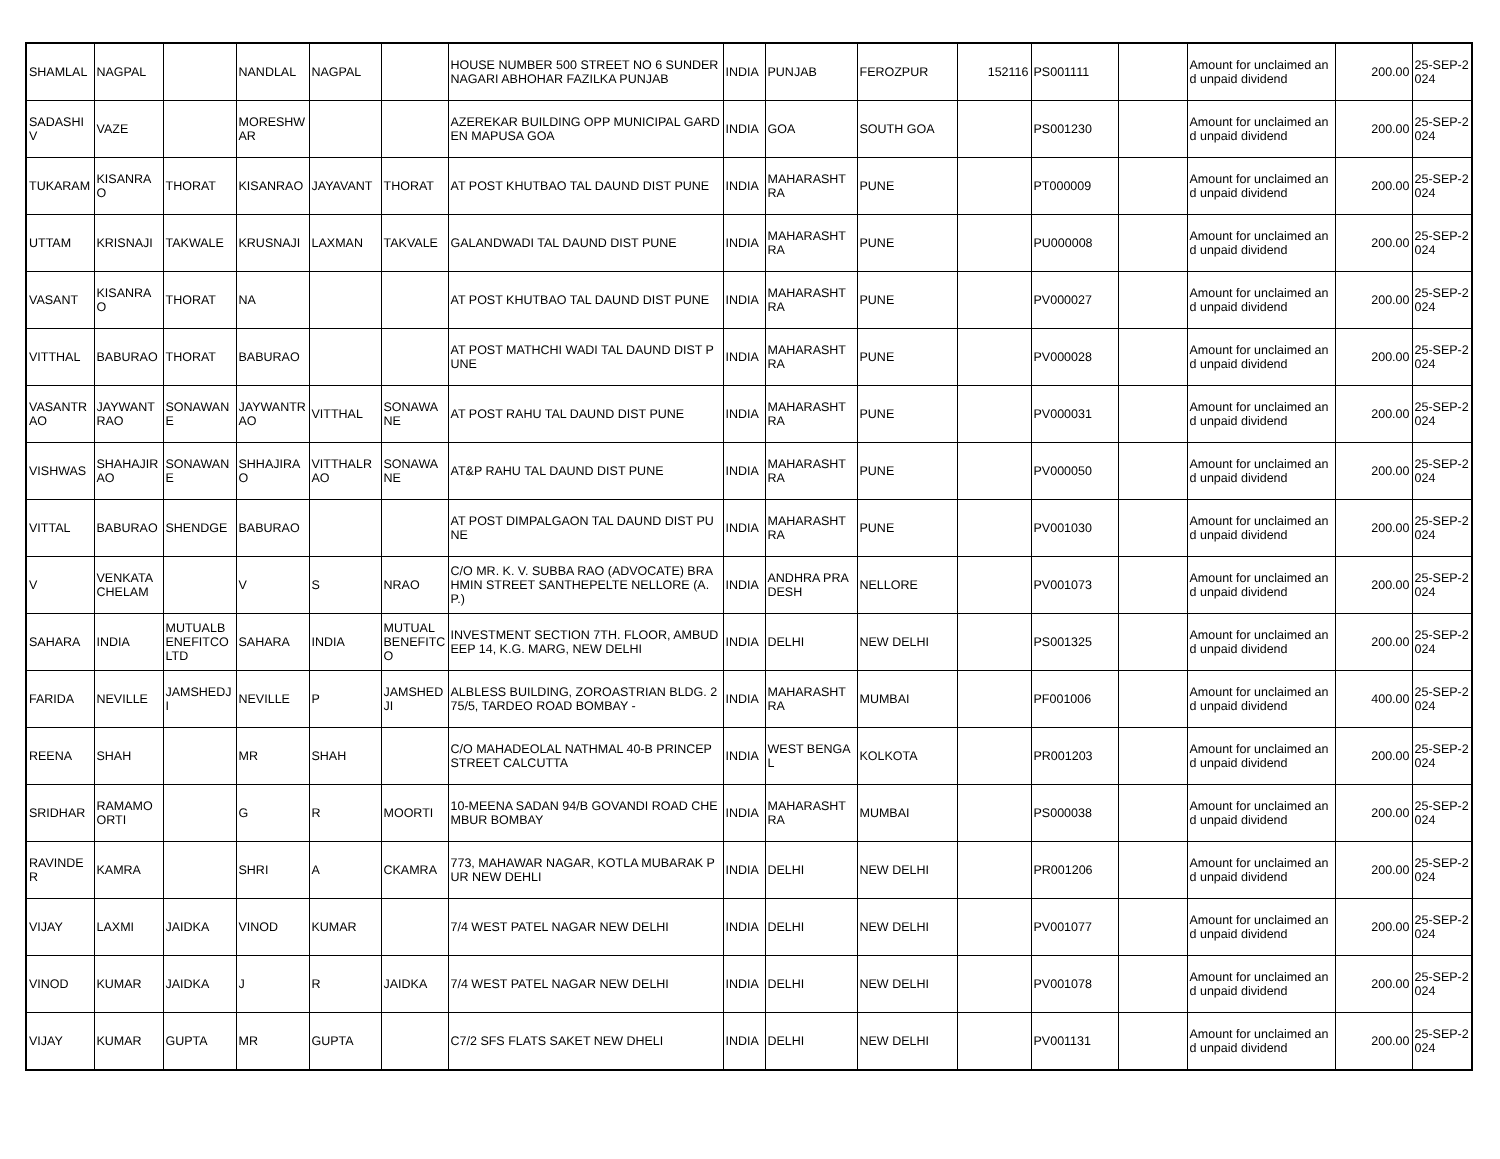| SHAMLAL | NAGPAL | | NANDLAL | NAGPAL | | HOUSE NUMBER 500 STREET NO 6 SUNDER NAGARI ABHOHAR FAZILKA PUNJAB | INDIA | PUNJAB | FEROZPUR | 152116 | PS001111 | | Amount for unclaimed and unpaid dividend | 200.00 | 25-SEP-2024 |
| SADASHIV | VAZE | | MORESHWAR | | | AZEREKAR BUILDING OPP MUNICIPAL GARDEN MAPUSA GOA | INDIA | GOA | SOUTH GOA | | PS001230 | | Amount for unclaimed and unpaid dividend | 200.00 | 25-SEP-2024 |
| TUKARAM | KISANRAO | THORAT | KISANRAO | JAYAVANT | THORAT | AT POST KHUTBAO TAL DAUND DIST PUNE | INDIA | MAHARASHTRA | PUNE | | PT000009 | | Amount for unclaimed and unpaid dividend | 200.00 | 25-SEP-2024 |
| UTTAM | KRISNAJI | TAKWALE | KRUSNAJI | LAXMAN | TAKVALE | GALANDWADI TAL DAUND DIST PUNE | INDIA | MAHARASHTRA | PUNE | | PU000008 | | Amount for unclaimed and unpaid dividend | 200.00 | 25-SEP-2024 |
| VASANT | KISANRAO | THORAT | NA | | | AT POST KHUTBAO TAL DAUND DIST PUNE | INDIA | MAHARASHTRA | PUNE | | PV000027 | | Amount for unclaimed and unpaid dividend | 200.00 | 25-SEP-2024 |
| VITTHAL | BABURAO | THORAT | BABURAO | | | AT POST MATHCHI WADI TAL DAUND DIST PUNE | INDIA | MAHARASHTRA | PUNE | | PV000028 | | Amount for unclaimed and unpaid dividend | 200.00 | 25-SEP-2024 |
| VASANTRAO | JAYWANTRAO | SONAWANE | JAYWANTRAO | VITTHAL | SONAWANE | AT POST RAHU TAL DAUND DIST PUNE | INDIA | MAHARASHTRA | PUNE | | PV000031 | | Amount for unclaimed and unpaid dividend | 200.00 | 25-SEP-2024 |
| VISHWAS | SHAHAJIRAO | SONAWANE | SHHAJIRAO | VITTHALRAO | SONAWANE | AT&P RAHU TAL DAUND DIST PUNE | INDIA | MAHARASHTRA | PUNE | | PV000050 | | Amount for unclaimed and unpaid dividend | 200.00 | 25-SEP-2024 |
| VITTAL | BABURAO | SHENDGE | BABURAO | | | AT POST DIMPALGAON TAL DAUND DIST PUNE | INDIA | MAHARASHTRA | PUNE | | PV001030 | | Amount for unclaimed and unpaid dividend | 200.00 | 25-SEP-2024 |
| V | VENKATACHELAM | | V | S | NRAO | C/O MR. K. V. SUBBA RAO (ADVOCATE) BRAHMIN STREET SANTHEPELTE NELLORE (A.P.) | INDIA | ANDHRA PRADESH | NELLORE | | PV001073 | | Amount for unclaimed and unpaid dividend | 200.00 | 25-SEP-2024 |
| SAHARA | INDIA | MUTUALBENEFITCO LTD | SAHARA | INDIA | MUTUAL BENEFITCO | INVESTMENT SECTION 7TH. FLOOR, AMBUDEEP 14, K.G. MARG, NEW DELHI | INDIA | DELHI | NEW DELHI | | PS001325 | | Amount for unclaimed and unpaid dividend | 200.00 | 25-SEP-2024 |
| FARIDA | NEVILLE | JAMSHEDJI | NEVILLE | P | JAMSHEDJI | ALBLESS BUILDING, ZOROASTRIAN BLDG. 275/5, TARDEO ROAD BOMBAY - | INDIA | MAHARASHTRA | MUMBAI | | PF001006 | | Amount for unclaimed and unpaid dividend | 400.00 | 25-SEP-2024 |
| REENA | SHAH | | MR | SHAH | | C/O MAHADEOLAL NATHMAL 40-B PRINCEP STREET CALCUTTA | INDIA | WEST BENGAL | KOLKOTA | | PR001203 | | Amount for unclaimed and unpaid dividend | 200.00 | 25-SEP-2024 |
| SRIDHAR | RAMAMOORTI | | G | R | MOORTI | 10-MEENA SADAN 94/B GOVANDI ROAD CHEMBUR BOMBAY | INDIA | MAHARASHTRA | MUMBAI | | PS000038 | | Amount for unclaimed and unpaid dividend | 200.00 | 25-SEP-2024 |
| RAVINDER | KAMRA | | SHRI | A | CKAMRA | 773, MAHAWAR NAGAR, KOTLA MUBARAK PUR NEW DEHLI | INDIA | DELHI | NEW DELHI | | PR001206 | | Amount for unclaimed and unpaid dividend | 200.00 | 25-SEP-2024 |
| VIJAY | LAXMI | JAIDKA | VINOD | KUMAR | | 7/4 WEST PATEL NAGAR NEW DELHI | INDIA | DELHI | NEW DELHI | | PV001077 | | Amount for unclaimed and unpaid dividend | 200.00 | 25-SEP-2024 |
| VINOD | KUMAR | JAIDKA | J | R | JAIDKA | 7/4 WEST PATEL NAGAR NEW DELHI | INDIA | DELHI | NEW DELHI | | PV001078 | | Amount for unclaimed and unpaid dividend | 200.00 | 25-SEP-2024 |
| VIJAY | KUMAR | GUPTA | MR | GUPTA | | C7/2 SFS FLATS SAKET NEW DHELI | INDIA | DELHI | NEW DELHI | | PV001131 | | Amount for unclaimed and unpaid dividend | 200.00 | 25-SEP-2024 |